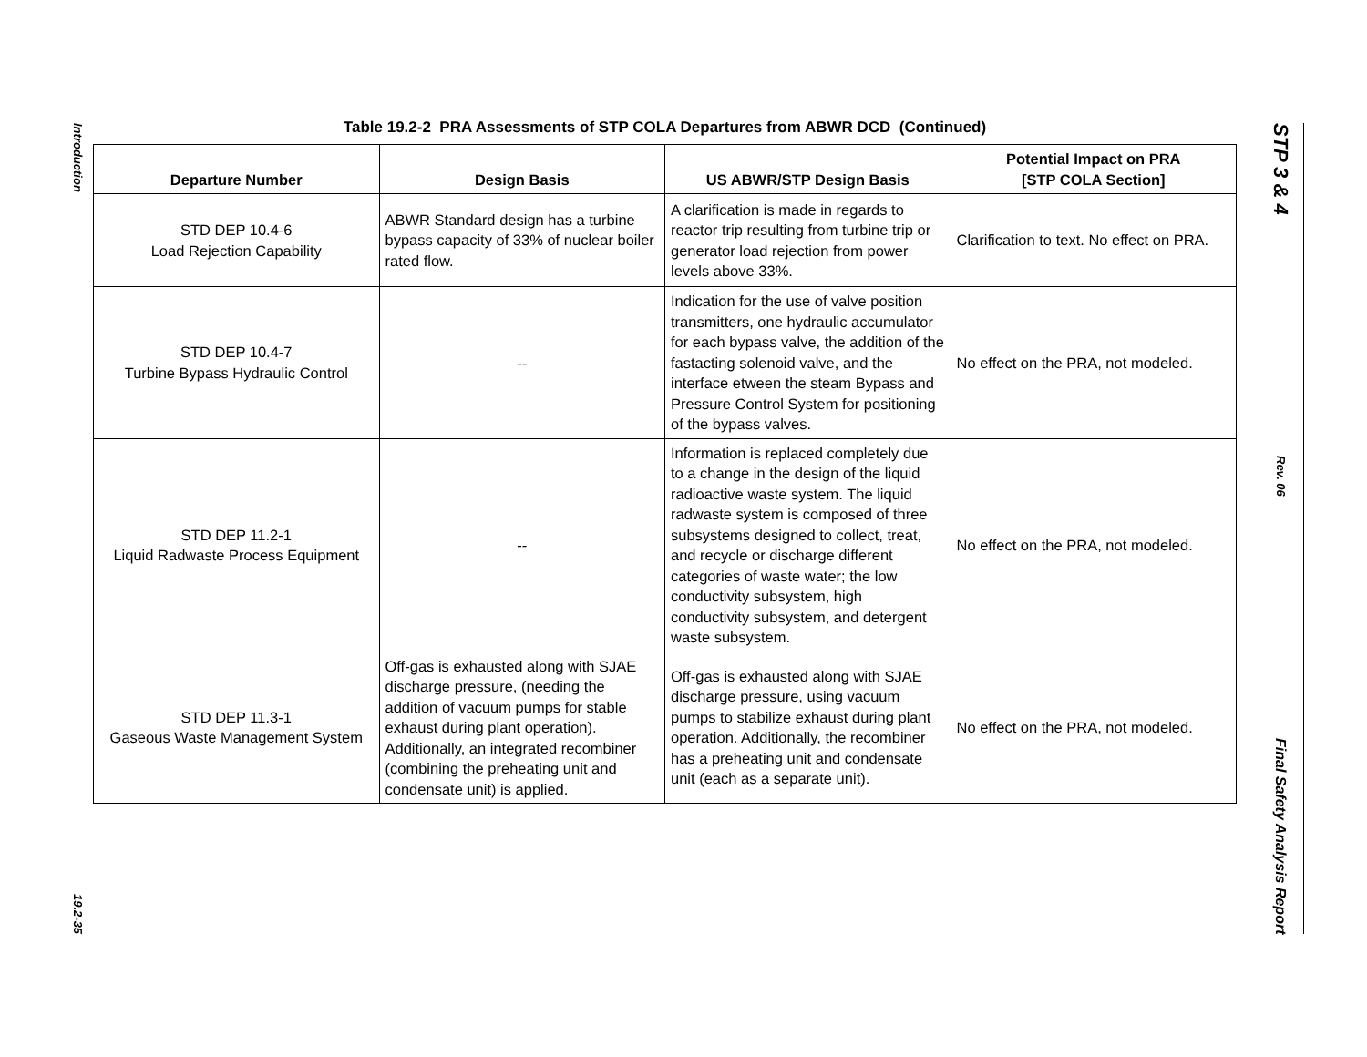Introduction
19.2-35
Table 19.2-2 PRA Assessments of STP COLA Departures from ABWR DCD (Continued)
| Departure Number | Design Basis | US ABWR/STP Design Basis | Potential Impact on PRA [STP COLA Section] |
| --- | --- | --- | --- |
| STD DEP 10.4-6 Load Rejection Capability | ABWR Standard design has a turbine bypass capacity of 33% of nuclear boiler rated flow. | A clarification is made in regards to reactor trip resulting from turbine trip or generator load rejection from power levels above 33%. | Clarification to text. No effect on PRA. |
| STD DEP 10.4-7 Turbine Bypass Hydraulic Control | -- | Indication for the use of valve position transmitters, one hydraulic accumulator for each bypass valve, the addition of the fastacting solenoid valve, and the interface etween the steam Bypass and Pressure Control System for positioning of the bypass valves. | No effect on the PRA, not modeled. |
| STD DEP 11.2-1 Liquid Radwaste Process Equipment | -- | Information is replaced completely due to a change in the design of the liquid radioactive waste system. The liquid radwaste system is composed of three subsystems designed to collect, treat, and recycle or discharge different categories of waste water; the low conductivity subsystem, high conductivity subsystem, and detergent waste subsystem. | No effect on the PRA, not modeled. |
| STD DEP 11.3-1 Gaseous Waste Management System | Off-gas is exhausted along with SJAE discharge pressure, (needing the addition of vacuum pumps for stable exhaust during plant operation). Additionally, an integrated recombiner (combining the preheating unit and condensate unit) is applied. | Off-gas is exhausted along with SJAE discharge pressure, using vacuum pumps to stabilize exhaust during plant operation. Additionally, the recombiner has a preheating unit and condensate unit (each as a separate unit). | No effect on the PRA, not modeled. |
STP 3 & 4
Rev. 06
Final Safety Analysis Report